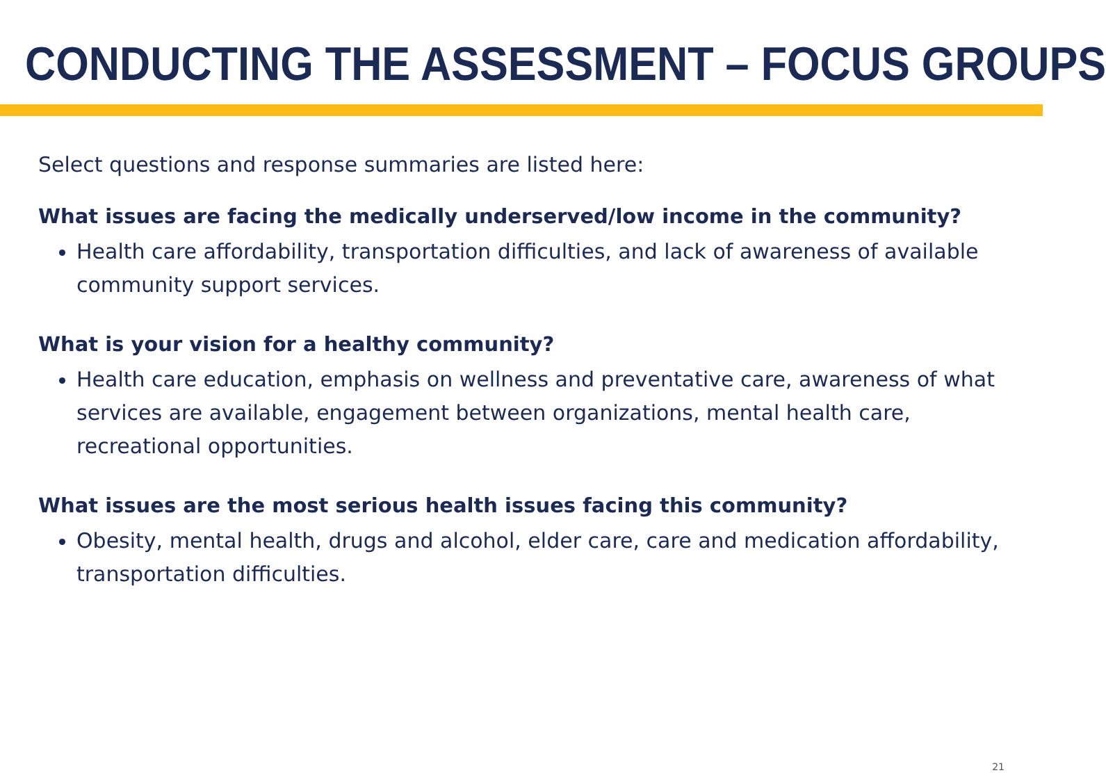CONDUCTING THE ASSESSMENT – FOCUS GROUPS
Select questions and response summaries are listed here:
What issues are facing the medically underserved/low income in the community?
Health care affordability, transportation difficulties, and lack of awareness of available community support services.
What is your vision for a healthy community?
Health care education, emphasis on wellness and preventative care, awareness of what services are available, engagement between organizations, mental health care, recreational opportunities.
What issues are the most serious health issues facing this community?
Obesity, mental health, drugs and alcohol, elder care, care and medication affordability, transportation difficulties.
21